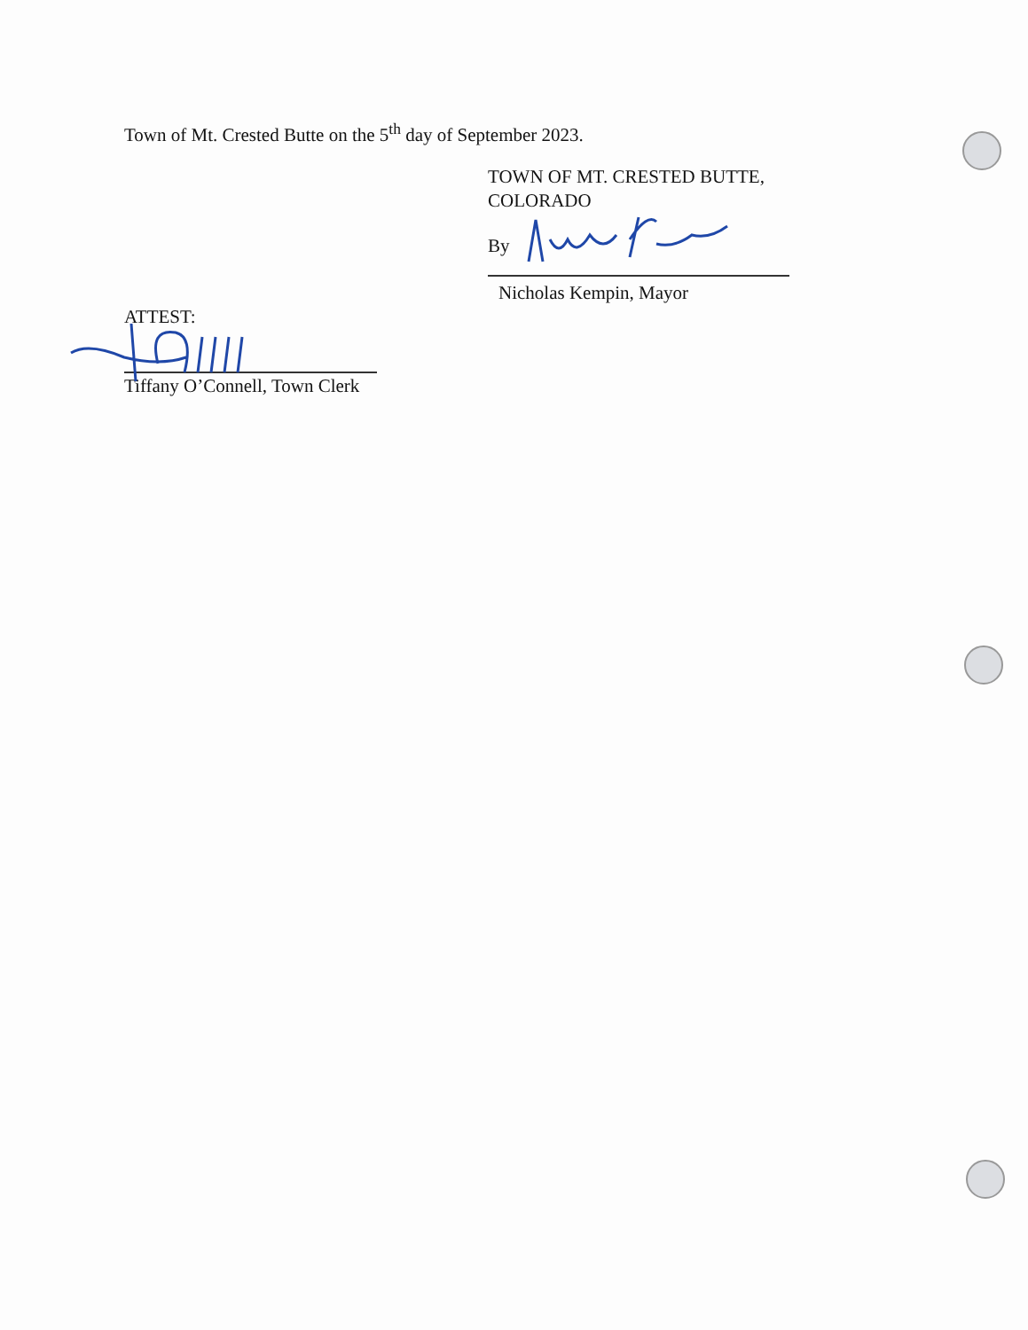Town of Mt. Crested Butte on the 5<sup>th</sup> day of September 2023.
TOWN OF MT. CRESTED BUTTE,
COLORADO
By
Nicholas Kempin, Mayor
ATTEST:
Tiffany O’Connell, Town Clerk